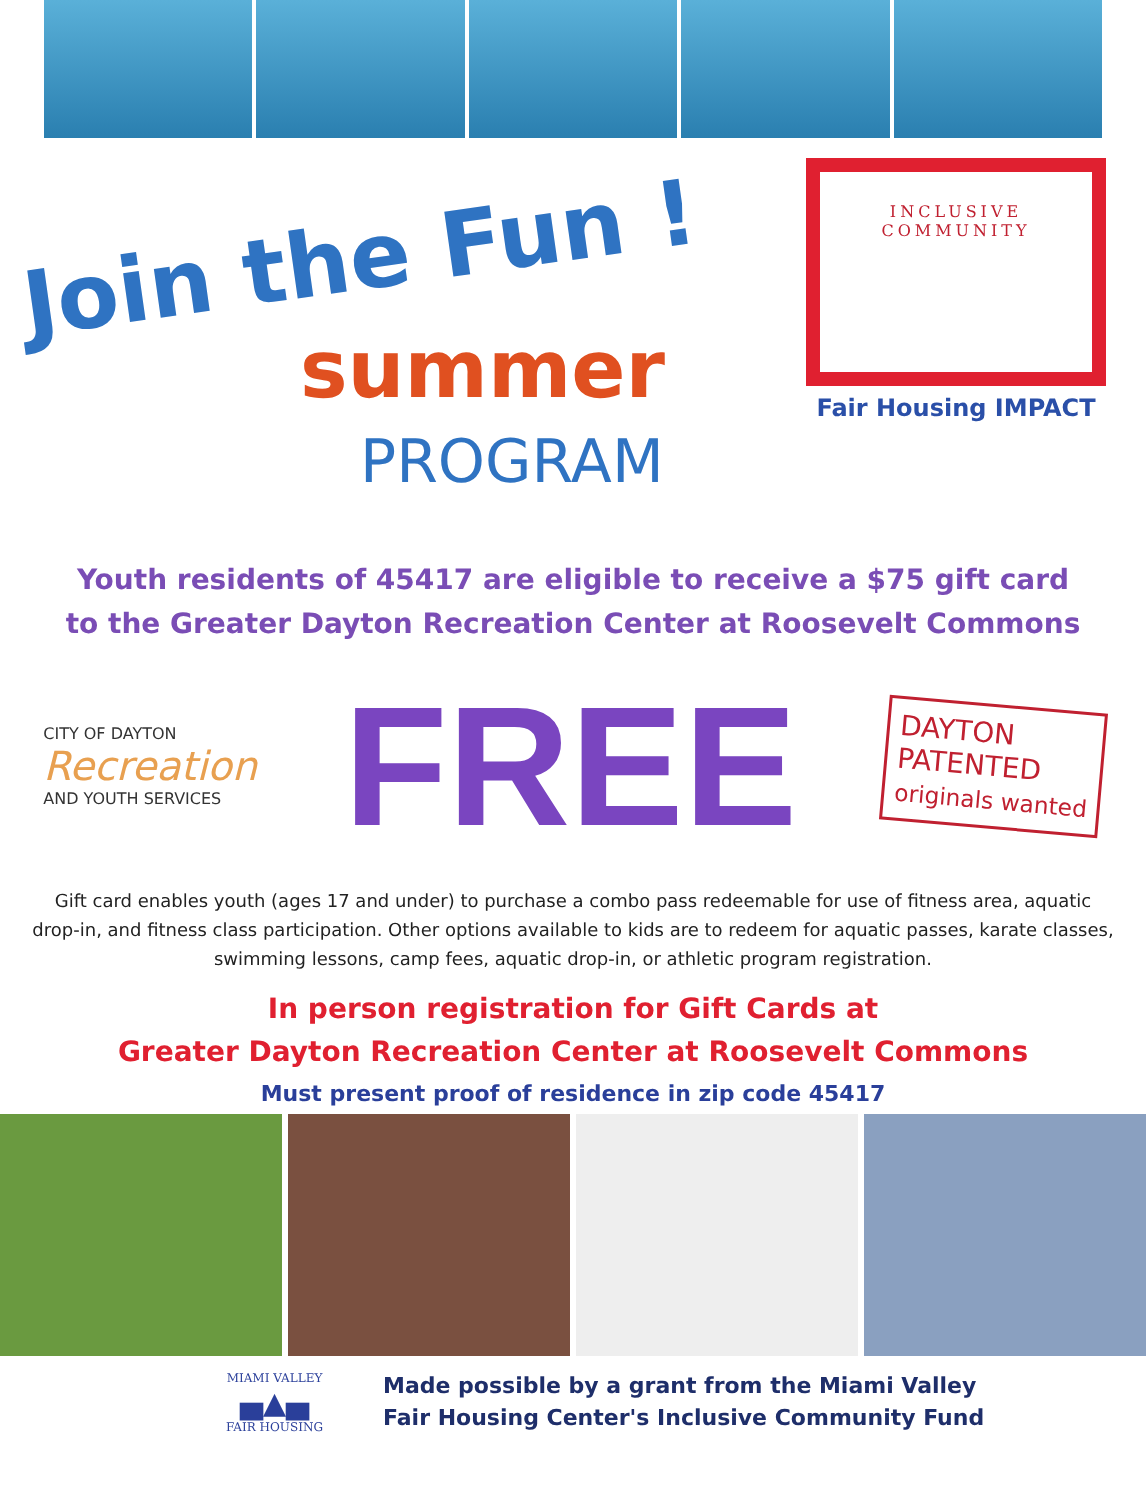Join the Fun !
summer
PROGRAM
INCLUSIVE
COMMUNITY
Fair Housing IMPACT
Youth residents of 45417 are eligible to receive a $75 gift card
to the Greater Dayton Recreation Center at Roosevelt Commons
CITY OF DAYTON
Recreation
AND YOUTH SERVICES
FREE
DAYTON
PATENTED
originals wanted
Gift card enables youth (ages 17 and under) to purchase a combo pass redeemable for use of fitness area, aquatic drop-in, and fitness class participation. Other options available to kids are to redeem for aquatic passes, karate classes, swimming lessons, camp fees, aquatic drop-in, or athletic program registration.
In person registration for Gift Cards at
Greater Dayton Recreation Center at Roosevelt Commons
Must present proof of residence in zip code 45417
MIAMI VALLEY
▄▲▄
FAIR HOUSING
Made possible by a grant from the Miami Valley
Fair Housing Center's Inclusive Community Fund